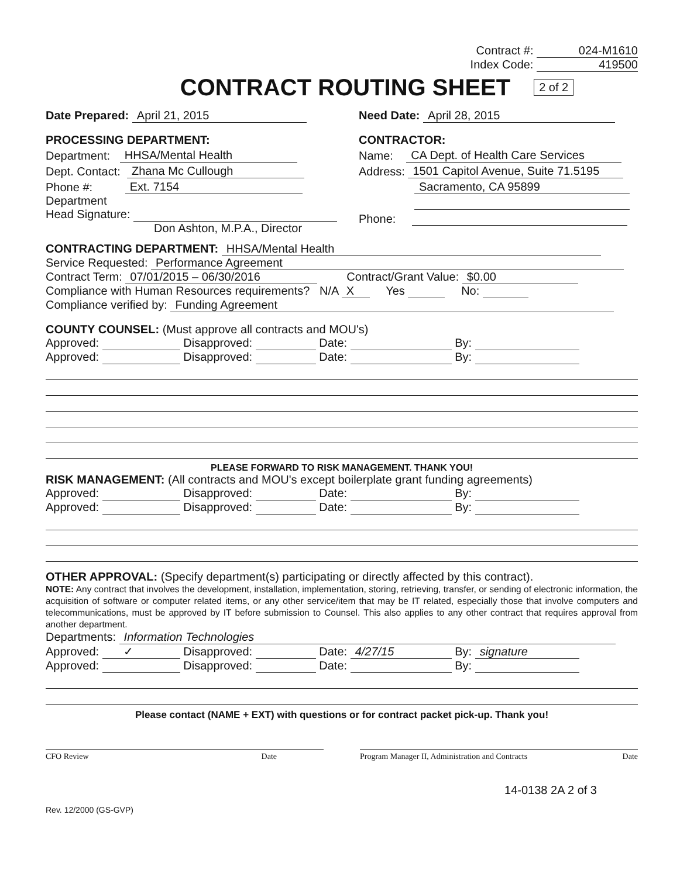Contract #: 024-M1610
Index Code: 419500
CONTRACT ROUTING SHEET 2 of 2
Date Prepared: April 21, 2015
PROCESSING DEPARTMENT:
Department: HHSA/Mental Health
Dept. Contact: Zhana Mc Cullough
Phone #: Ext. 7154
Department
Head Signature:
Don Ashton, M.P.A., Director
Need Date: April 28, 2015
CONTRACTOR:
Name: CA Dept. of Health Care Services
Address: 1501 Capitol Avenue, Suite 71.5195
Sacramento, CA 95899
Phone:
CONTRACTING DEPARTMENT: HHSA/Mental Health
Service Requested: Performance Agreement
Contract Term: 07/01/2015 – 06/30/2016 Contract/Grant Value: $0.00
Compliance with Human Resources requirements? N/A X Yes No:
Compliance verified by: Funding Agreement
COUNTY COUNSEL: (Must approve all contracts and MOU's)
Approved: Disapproved: Date: By:
Approved: Disapproved: Date: By:
PLEASE FORWARD TO RISK MANAGEMENT. THANK YOU!
RISK MANAGEMENT: (All contracts and MOU's except boilerplate grant funding agreements)
Approved: Disapproved: Date: By:
Approved: Disapproved: Date: By:
OTHER APPROVAL: (Specify department(s) participating or directly affected by this contract).
NOTE: Any contract that involves the development, installation, implementation, storing, retrieving, transfer, or sending of electronic information, the acquisition of software or computer related items, or any other service/item that may be IT related, especially those that involve computers and telecommunications, must be approved by IT before submission to Counsel. This also applies to any other contract that requires approval from another department.
Departments: Information Technologies
Approved: ✓ Disapproved: Date: 4/27/15 By: signature
Approved: Disapproved: Date: By:
Please contact (NAME + EXT) with questions or for contract packet pick-up. Thank you!
CFO Review Date Program Manager II, Administration and Contracts Date
14-0138 2A 2 of 3
Rev. 12/2000 (GS-GVP)